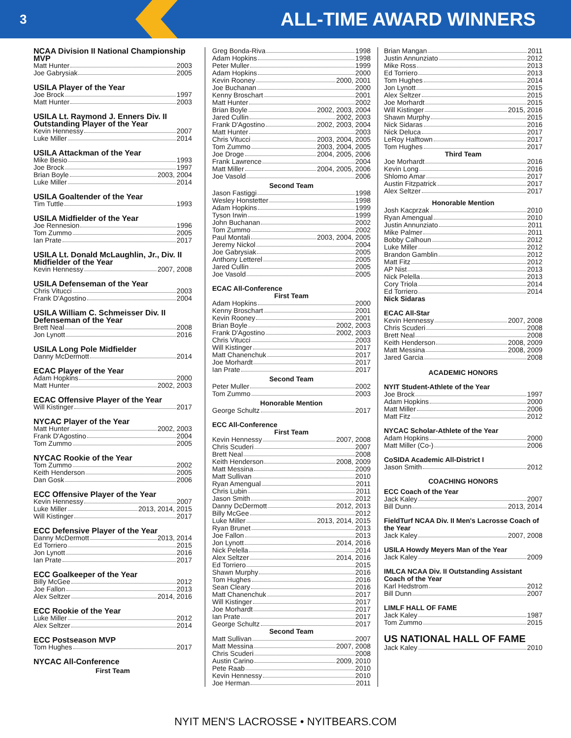3
ALL-TIME AWARD WINNERS
NCAA Division II National Championship MVP
Matt Hunter 2003
Joe Gabrysiak 2005
USILA Player of the Year
Joe Brock 1997
Matt Hunter 2003
USILA Lt. Raymond J. Enners Div. II Outstanding Player of the Year
Kevin Hennessy 2007
Luke Miller 2014
USILA Attackman of the Year
Mike Besio 1993
Joe Brock 1997
Brian Boyle 2003, 2004
Luke Miller 2014
USILA Goaltender of the Year
Tim Tuttle 1993
USILA Midfielder of the Year
Joe Rennesion 1996
Tom Zummo 2005
Ian Prate 2017
USILA Lt. Donald McLaughlin, Jr., Div. II Midfielder of the Year
Kevin Hennessy 2007, 2008
USILA Defenseman of the Year
Chris Vitucci 2003
Frank D'Agostino 2004
USILA William C. Schmeisser Div. II Defenseman of the Year
Brett Neal 2008
Jon Lynott 2016
USILA Long Pole Midfielder
Danny McDermott 2014
ECAC Player of the Year
Adam Hopkins 2000
Matt Hunter 2002, 2003
ECAC Offensive Player of the Year
Will Kistinger 2017
NYCAC Player of the Year
Matt Hunter 2002, 2003
Frank D'Agostino 2004
Tom Zummo 2005
NYCAC Rookie of the Year
Tom Zummo 2002
Keith Henderson 2005
Dan Gosk 2006
ECC Offensive Player of the Year
Kevin Hennessy 2007
Luke Miller 2013, 2014, 2015
Will Kistinger 2017
ECC Defensive Player of the Year
Danny McDermott 2013, 2014
Ed Torriero 2015
Jon Lynott 2016
Ian Prate 2017
ECC Goalkeeper of the Year
Billy McGee 2012
Joe Fallon 2013
Alex Seltzer 2014, 2016
ECC Rookie of the Year
Luke Miller 2012
Alex Seltzer 2014
ECC Postseason MVP
Tom Hughes 2017
NYCAC All-Conference
First Team
Greg Bonda-Riva 1998
Adam Hopkins 1998
Peter Muller 1999
Adam Hopkins 2000
Kevin Rooney 2000, 2001
Joe Buchanan 2000
Kenny Broschart 2001
Matt Hunter 2002
Brian Boyle 2002, 2003, 2004
Jared Cullin 2002, 2003
Frank D'Agostino 2002, 2003, 2004
Matt Hunter 2003
Chris Vitucci 2003, 2004, 2005
Tom Zummo 2003, 2004, 2005
Joe Droge 2004, 2005, 2006
Frank Lawrence 2004
Matt Miller 2004, 2005, 2006
Joe Vasold 2006
Second Team
Jason Fastiggi 1998
Wesley Honstetter 1998
Adam Hopkins 1999
Tyson Irwin 1999
John Buchanan 2002
Tom Zummo 2002
Paul Montali 2003, 2004, 2005
Jeremy Nickol 2004
Joe Gabrysiak 2005
Anthony Letterel 2005
Jared Cullin 2005
Joe Vasold 2005
ECAC All-Conference
First Team
Adam Hopkins 2000
Kenny Broschart 2001
Kevin Rooney 2001
Brian Boyle 2002, 2003
Frank D'Agostino 2002, 2003
Chris Vitucci 2003
Will Kistinger 2017
Matt Chanenchuk 2017
Joe Morhardt 2017
Ian Prate 2017
Second Team
Peter Muller 2002
Tom Zummo 2003
Honorable Mention
George Schultz 2017
ECC All-Conference
First Team
Kevin Hennessy 2007, 2008
Chris Scuderi 2007
Brett Neal 2008
Keith Henderson 2008, 2009
Matt Messina 2009
Matt Sullivan 2010
Ryan Amengual 2011
Chris Lubin 2011
Jason Smith 2012
Danny DcDermott 2012, 2013
Billy McGee 2012
Luke Miller 2013, 2014, 2015
Ryan Brunet 2013
Joe Fallon 2013
Jon Lynott 2014, 2016
Nick Pelella 2014
Alex Seltzer 2014, 2016
Ed Torriero 2015
Shawn Murphy 2016
Tom Hughes 2016
Sean Cleary 2016
Matt Chanenchuk 2017
Will Kistinger 2017
Joe Morhardt 2017
Ian Prate 2017
George Schultz 2017
Second Team
Matt Sullivan 2007
Matt Messina 2007, 2008
Chris Scuderi 2008
Austin Carino 2009, 2010
Pete Raab 2010
Kevin Hennessy 2010
Joe Herman 2011
Brian Mangan 2011
Justin Annunziato 2012
Mike Ross 2013
Ed Torriero 2013
Tom Hughes 2014
Jon Lynott 2015
Alex Seltzer 2015
Joe Morhardt 2015
Will Kistinger 2015, 2016
Shawn Murphy 2015
Nick Sidaras 2016
Nick Deluca 2017
LeRoy Halftown 2017
Tom Hughes 2017
Third Team
Joe Morhardt 2016
Kevin Long 2016
Shlomo Amar 2017
Austin Fitzpatrick 2017
Alex Seltzer 2017
Honorable Mention
Josh Kacprzak 2010
Ryan Amengual 2010
Justin Annunziato 2011
Mike Palmer 2011
Bobby Calhoun 2012
Luke Miller 2012
Brandon Gamblin 2012
Matt Fitz 2012
AP Nist 2013
Nick Pelella 2013
Cory Triola 2014
Ed Torriero 2014
Nick Sidaras
ECAC All-Star
Kevin Hennessy 2007, 2008
Chris Scuderi 2008
Brett Neal 2008
Keith Henderson 2008, 2009
Matt Messina 2008, 2009
Jared Garcia 2008
ACADEMIC HONORS
NYIT Student-Athlete of the Year
Joe Brock 1997
Adam Hopkins 2000
Matt Miller 2006
Matt Fitz 2012
NYCAC Scholar-Athlete of the Year
Adam Hopkins 2000
Matt Miller (Co-) 2006
CoSIDA Academic All-District I
Jason Smith 2012
COACHING HONORS
ECC Coach of the Year
Jack Kaley 2007
Bill Dunn 2013, 2014
FieldTurf NCAA Div. II Men's Lacrosse Coach of the Year
Jack Kaley 2007, 2008
USILA Howdy Meyers Man of the Year
Jack Kaley 2009
IMLCA NCAA Div. II Outstanding Assistant Coach of the Year
Karl Hedstrom 2012
Bill Dunn 2007
LIMLF HALL OF FAME
Jack Kaley 1987
Tom Zummo 2015
US NATIONAL HALL OF FAME
Jack Kaley 2010
NYIT MEN'S LACROSSE • NYITBEARS.COM